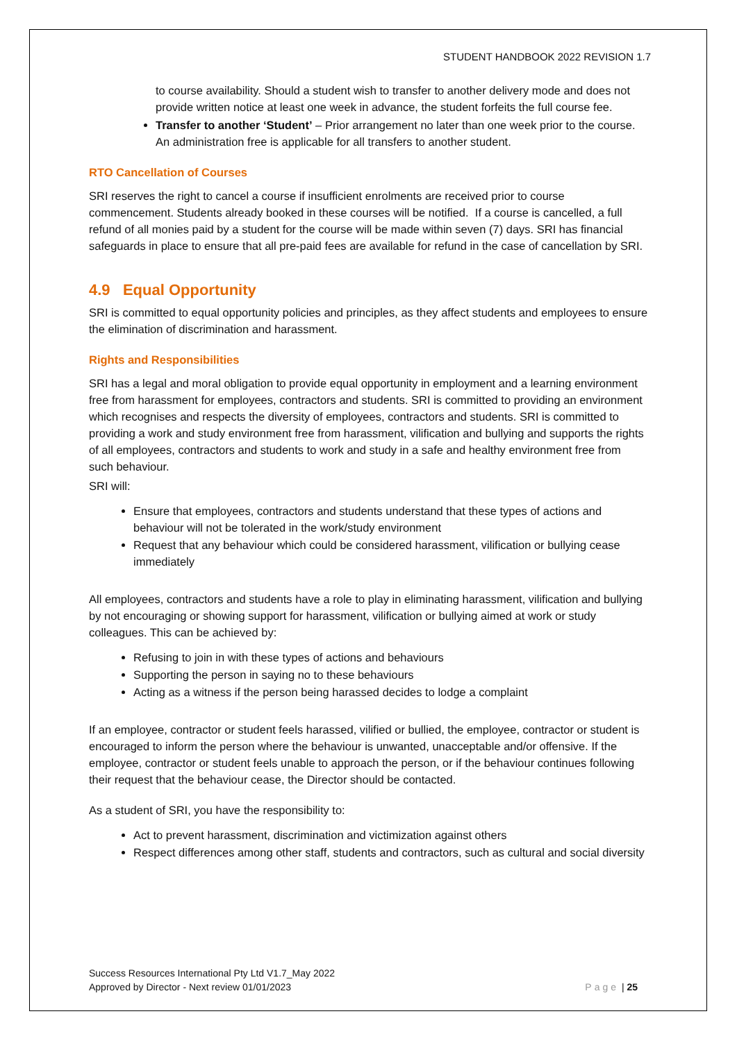STUDENT HANDBOOK 2022 REVISION 1.7
to course availability. Should a student wish to transfer to another delivery mode and does not provide written notice at least one week in advance, the student forfeits the full course fee.
Transfer to another ‘Student’ – Prior arrangement no later than one week prior to the course. An administration free is applicable for all transfers to another student.
RTO Cancellation of Courses
SRI reserves the right to cancel a course if insufficient enrolments are received prior to course commencement. Students already booked in these courses will be notified. If a course is cancelled, a full refund of all monies paid by a student for the course will be made within seven (7) days. SRI has financial safeguards in place to ensure that all pre-paid fees are available for refund in the case of cancellation by SRI.
4.9 Equal Opportunity
SRI is committed to equal opportunity policies and principles, as they affect students and employees to ensure the elimination of discrimination and harassment.
Rights and Responsibilities
SRI has a legal and moral obligation to provide equal opportunity in employment and a learning environment free from harassment for employees, contractors and students. SRI is committed to providing an environment which recognises and respects the diversity of employees, contractors and students. SRI is committed to providing a work and study environment free from harassment, vilification and bullying and supports the rights of all employees, contractors and students to work and study in a safe and healthy environment free from such behaviour.
SRI will:
Ensure that employees, contractors and students understand that these types of actions and behaviour will not be tolerated in the work/study environment
Request that any behaviour which could be considered harassment, vilification or bullying cease immediately
All employees, contractors and students have a role to play in eliminating harassment, vilification and bullying by not encouraging or showing support for harassment, vilification or bullying aimed at work or study colleagues. This can be achieved by:
Refusing to join in with these types of actions and behaviours
Supporting the person in saying no to these behaviours
Acting as a witness if the person being harassed decides to lodge a complaint
If an employee, contractor or student feels harassed, vilified or bullied, the employee, contractor or student is encouraged to inform the person where the behaviour is unwanted, unacceptable and/or offensive. If the employee, contractor or student feels unable to approach the person, or if the behaviour continues following their request that the behaviour cease, the Director should be contacted.
As a student of SRI, you have the responsibility to:
Act to prevent harassment, discrimination and victimization against others
Respect differences among other staff, students and contractors, such as cultural and social diversity
Success Resources International Pty Ltd V1.7_May 2022
Approved by Director - Next review 01/01/2023
Page | 25